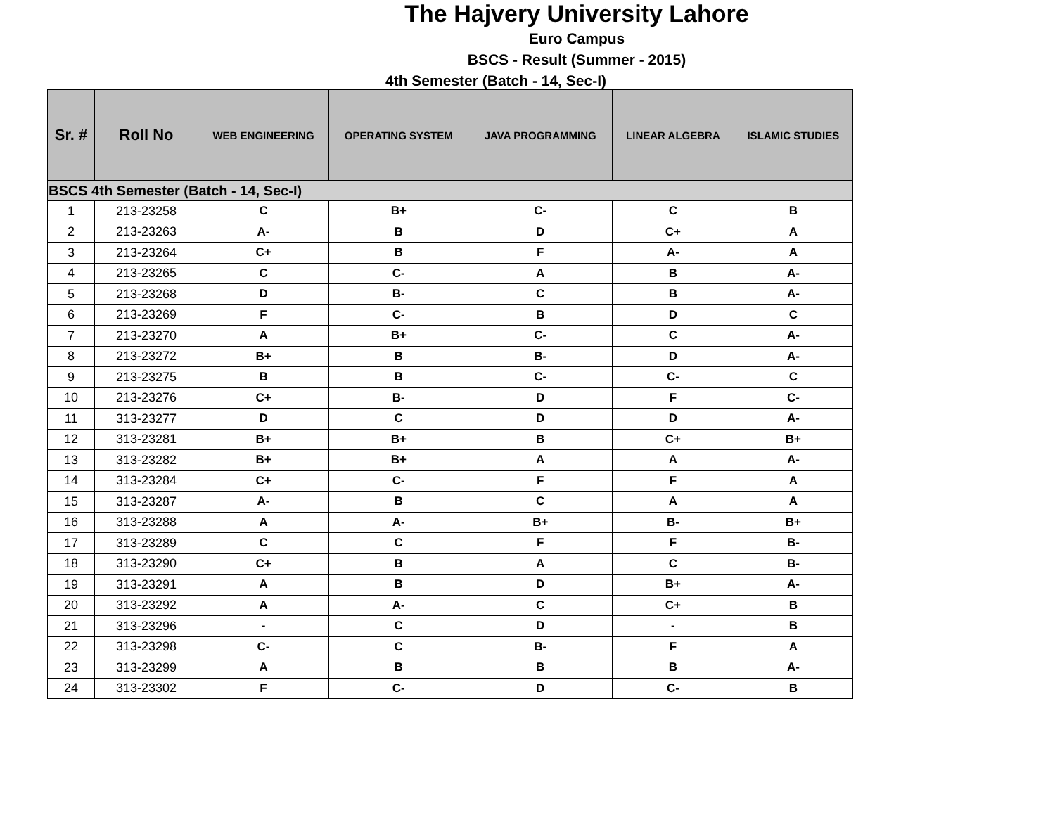The Hajvery University Lahore
Euro Campus
BSCS - Result (Summer - 2015)
4th Semester (Batch - 14, Sec-I)
| Sr. # | Roll No | WEB ENGINEERING | OPERATING SYSTEM | JAVA PROGRAMMING | LINEAR ALGEBRA | ISLAMIC STUDIES |
| --- | --- | --- | --- | --- | --- | --- |
| BSCS 4th Semester (Batch - 14, Sec-I) | | | | | | |
| 1 | 213-23258 | C | B+ | C- | C | B |
| 2 | 213-23263 | A- | B | D | C+ | A |
| 3 | 213-23264 | C+ | B | F | A- | A |
| 4 | 213-23265 | C | C- | A | B | A- |
| 5 | 213-23268 | D | B- | C | B | A- |
| 6 | 213-23269 | F | C- | B | D | C |
| 7 | 213-23270 | A | B+ | C- | C | A- |
| 8 | 213-23272 | B+ | B | B- | D | A- |
| 9 | 213-23275 | B | B | C- | C- | C |
| 10 | 213-23276 | C+ | B- | D | F | C- |
| 11 | 313-23277 | D | C | D | D | A- |
| 12 | 313-23281 | B+ | B+ | B | C+ | B+ |
| 13 | 313-23282 | B+ | B+ | A | A | A- |
| 14 | 313-23284 | C+ | C- | F | F | A |
| 15 | 313-23287 | A- | B | C | A | A |
| 16 | 313-23288 | A | A- | B+ | B- | B+ |
| 17 | 313-23289 | C | C | F | F | B- |
| 18 | 313-23290 | C+ | B | A | C | B- |
| 19 | 313-23291 | A | B | D | B+ | A- |
| 20 | 313-23292 | A | A- | C | C+ | B |
| 21 | 313-23296 | - | C | D | - | B |
| 22 | 313-23298 | C- | C | B- | F | A |
| 23 | 313-23299 | A | B | B | B | A- |
| 24 | 313-23302 | F | C- | D | C- | B |